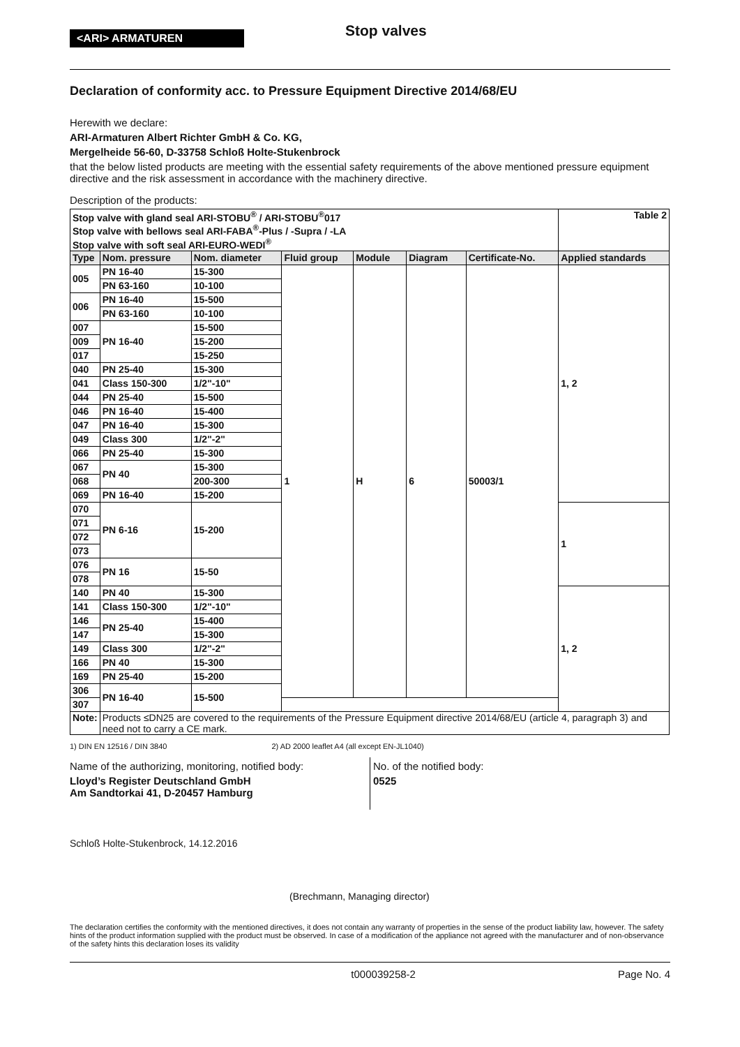<ARI> ARMATUREN
Stop valves
Declaration of conformity acc. to Pressure Equipment Directive 2014/68/EU
Herewith we declare:
ARI-Armaturen Albert Richter GmbH & Co. KG,
Mergelheide 56-60, D-33758 Schloß Holte-Stukenbrock
that the below listed products are meeting with the essential safety requirements of the above mentioned pressure equipment directive and the risk assessment in accordance with the machinery directive.
Description of the products:
| Stop valve with gland seal ARI-STOBU<sup>®</sup> / ARI-STOBU<sup>®</sup>017 Stop valve with bellows seal ARI-FABA<sup>®</sup>-Plus / -Supra / -LA Stop valve with soft seal ARI-EURO-WEDI<sup>®</sup> | | | | | | | Table 2 |
| Type | Nom. pressure | Nom. diameter | Fluid group | Module | Diagram | Certificate-No. | Applied standards |
| 005 | PN 16-40 | 15-300 | 1 | H | 6 | 50003/1 | 1, 2 |
| | PN 63-160 | 10-100 | | | | | |
| 006 | PN 16-40 | 15-500 | | | | | |
| | PN 63-160 | 10-100 | | | | | |
| 007 | PN 16-40 | 15-500 | | | | | |
| 009 | | 15-200 | | | | | |
| 017 | | 15-250 | | | | | |
| 040 | PN 25-40 | 15-300 | | | | | |
| 041 | Class 150-300 | 1/2"-10" | | | | | |
| 044 | PN 25-40 | 15-500 | | | | | |
| 046 | PN 16-40 | 15-400 | | | | | |
| 047 | PN 16-40 | 15-300 | | | | | |
| 049 | Class 300 | 1/2"-2" | | | | | |
| 066 | PN 25-40 | 15-300 | | | | | |
| 067 | PN 40 | 15-300 | | | | | |
| 068 | | 200-300 | | | | | |
| 069 | PN 16-40 | 15-200 | | | | | |
| 070 | PN 6-16 | 15-200 | | | | | 1 |
| 071 | | | | | | | |
| 072 | | | | | | | |
| 073 | | | | | | | |
| 076 | PN 16 | 15-50 | | | | | |
| 078 | | | | | | | |
| 140 | PN 40 | 15-300 | | | | | 1, 2 |
| 141 | Class 150-300 | 1/2"-10" | | | | | |
| 146 | PN 25-40 | 15-400 | | | | | |
| 147 | | 15-300 | | | | | |
| 149 | Class 300 | 1/2"-2" | | | | | |
| 166 | PN 40 | 15-300 | | | | | |
| 169 | PN 25-40 | 15-200 | | | | | |
| 306 | PN 16-40 | 15-500 | | | | | |
| 307 | | | | | | | |
| Note: | Products ≤DN25 are covered to the requirements of the Pressure Equipment directive 2014/68/EU (article 4, paragraph 3) and need not to carry a CE mark. | | | | | | |
1) DIN EN 12516 / DIN 3840 2) AD 2000 leaflet A4 (all except EN-JL1040)
Name of the authorizing, monitoring, notified body:
Lloyd’s Register Deutschland GmbH
Am Sandtorkai 41, D-20457 Hamburg
No. of the notified body:
0525
Schloß Holte-Stukenbrock, 14.12.2016
(Brechmann, Managing director)
The declaration certifies the conformity with the mentioned directives, it does not contain any warranty of properties in the sense of the product liability law, however. The safety hints of the product information supplied with the product must be observed. In case of a modification of the appliance not agreed with the manufacturer and of non-observance of the safety hints this declaration loses its validity
t000039258-2 Page No. 4